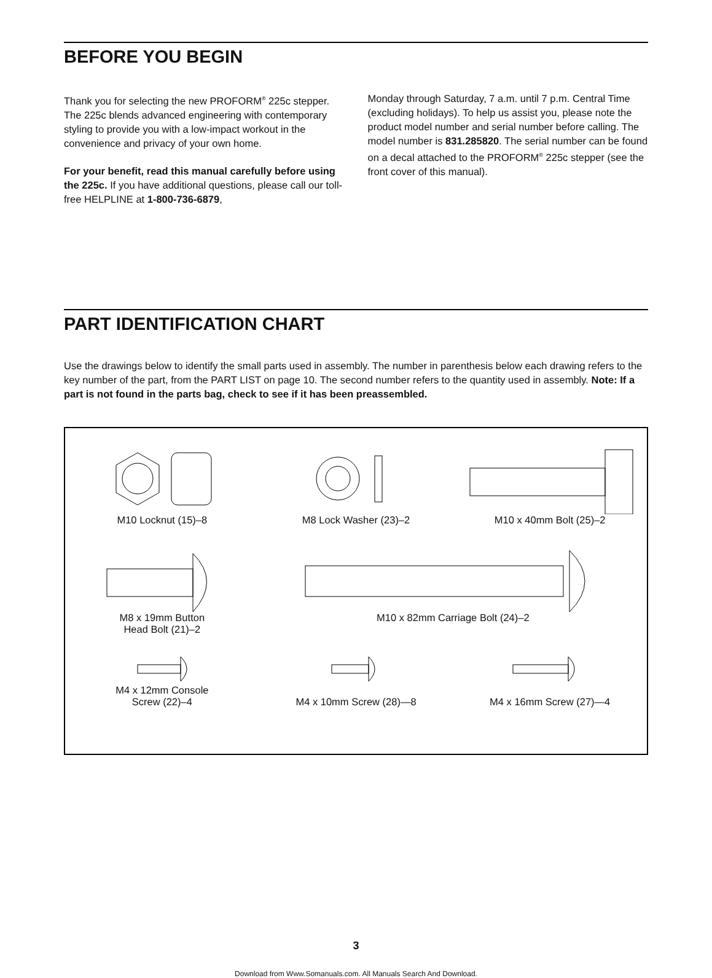BEFORE YOU BEGIN
Thank you for selecting the new PROFORM<sup>®</sup> 225c stepper. The 225c blends advanced engineering with contemporary styling to provide you with a low-impact workout in the convenience and privacy of your own home.
For your benefit, read this manual carefully before using the 225c. If you have additional questions, please call our toll-free HELPLINE at 1-800-736-6879,
Monday through Saturday, 7 a.m. until 7 p.m. Central Time (excluding holidays). To help us assist you, please note the product model number and serial number before calling. The model number is 831.285820. The serial number can be found on a decal attached to the PROFORM<sup>®</sup> 225c stepper (see the front cover of this manual).
PART IDENTIFICATION CHART
Use the drawings below to identify the small parts used in assembly. The number in parenthesis below each drawing refers to the key number of the part, from the PART LIST on page 10. The second number refers to the quantity used in assembly. Note: If a part is not found in the parts bag, check to see if it has been preassembled.
M10 Locknut (15)–8 M8 Lock Washer (23)–2 M10 x 40mm Bolt (25)–2
M8 x 19mm Button
Head Bolt (21)–2
M10 x 82mm Carriage Bolt (24)–2
M4 x 12mm Console
Screw (22)–4
M4 x 10mm Screw (28)—8
M4 x 16mm Screw (27)—4
3
Download from Www.Somanuals.com. All Manuals Search And Download.